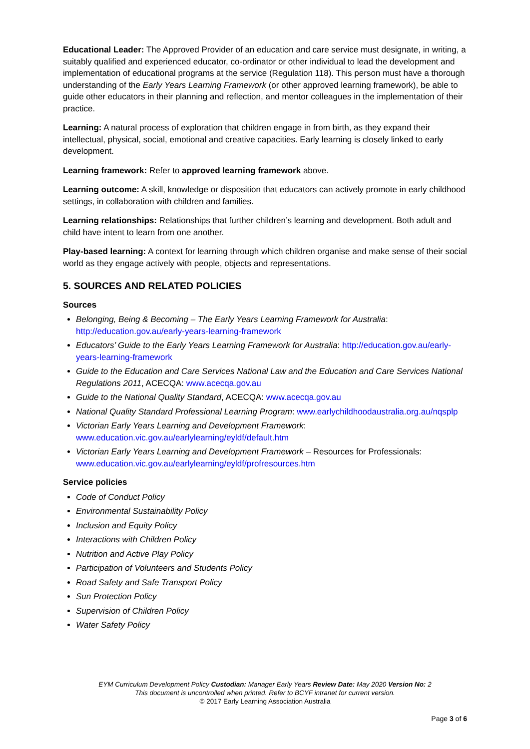Educational Leader: The Approved Provider of an education and care service must designate, in writing, a suitably qualified and experienced educator, co-ordinator or other individual to lead the development and implementation of educational programs at the service (Regulation 118). This person must have a thorough understanding of the Early Years Learning Framework (or other approved learning framework), be able to guide other educators in their planning and reflection, and mentor colleagues in the implementation of their practice.
Learning: A natural process of exploration that children engage in from birth, as they expand their intellectual, physical, social, emotional and creative capacities. Early learning is closely linked to early development.
Learning framework: Refer to approved learning framework above.
Learning outcome: A skill, knowledge or disposition that educators can actively promote in early childhood settings, in collaboration with children and families.
Learning relationships: Relationships that further children’s learning and development. Both adult and child have intent to learn from one another.
Play-based learning: A context for learning through which children organise and make sense of their social world as they engage actively with people, objects and representations.
5. SOURCES AND RELATED POLICIES
Sources
Belonging, Being & Becoming – The Early Years Learning Framework for Australia: http://education.gov.au/early-years-learning-framework
Educators’ Guide to the Early Years Learning Framework for Australia: http://education.gov.au/early-years-learning-framework
Guide to the Education and Care Services National Law and the Education and Care Services National Regulations 2011, ACECQA: www.acecqa.gov.au
Guide to the National Quality Standard, ACECQA: www.acecqa.gov.au
National Quality Standard Professional Learning Program: www.earlychildhoodaustralia.org.au/nqsplp
Victorian Early Years Learning and Development Framework: www.education.vic.gov.au/earlylearning/eyldf/default.htm
Victorian Early Years Learning and Development Framework – Resources for Professionals: www.education.vic.gov.au/earlylearning/eyldf/profresources.htm
Service policies
Code of Conduct Policy
Environmental Sustainability Policy
Inclusion and Equity Policy
Interactions with Children Policy
Nutrition and Active Play Policy
Participation of Volunteers and Students Policy
Road Safety and Safe Transport Policy
Sun Protection Policy
Supervision of Children Policy
Water Safety Policy
EYM Curriculum Development Policy Custodian: Manager Early Years Review Date: May 2020 Version No: 2
This document is uncontrolled when printed. Refer to BCYF intranet for current version.
© 2017 Early Learning Association Australia
Page 3 of 6